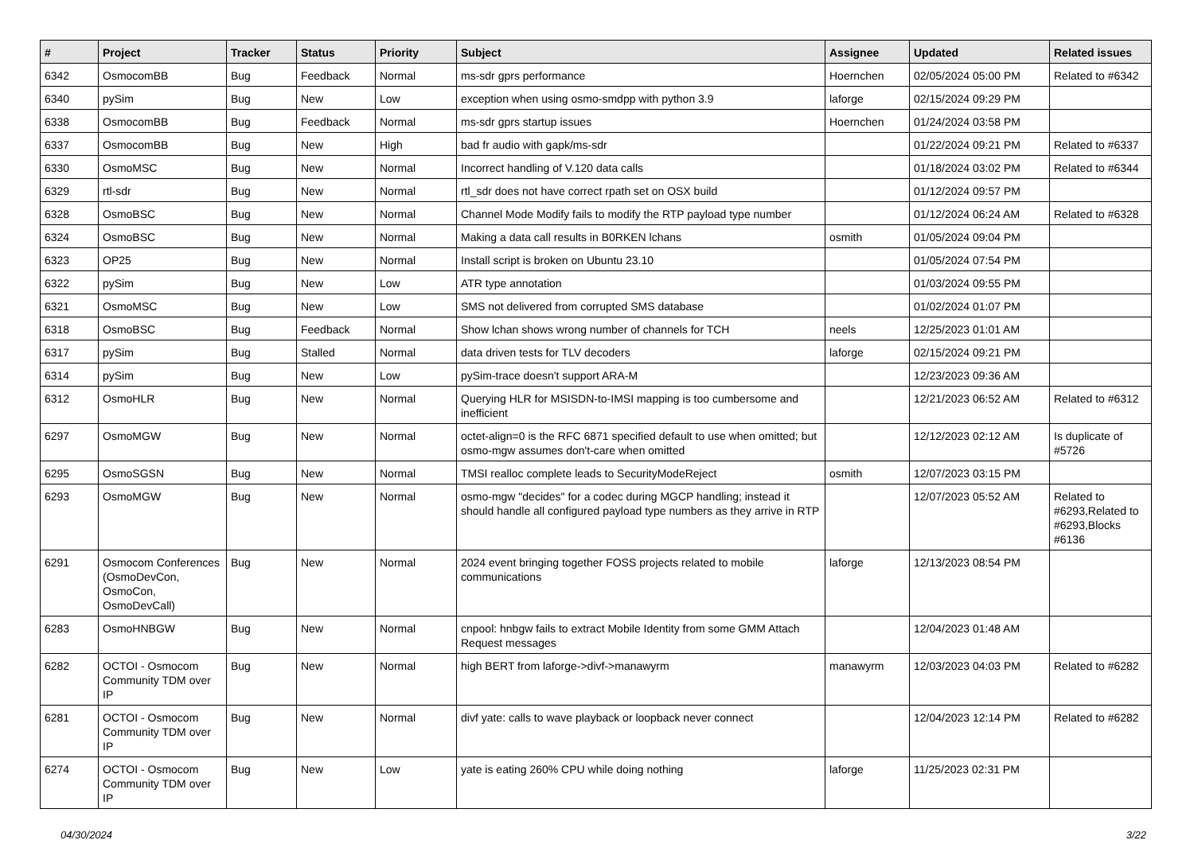| # | Project | Tracker | Status | Priority | Subject | Assignee | Updated | Related issues |
| --- | --- | --- | --- | --- | --- | --- | --- | --- |
| 6342 | OsmocomBB | Bug | Feedback | Normal | ms-sdr gprs performance | Hoernchen | 02/05/2024 05:00 PM | Related to #6342 |
| 6340 | pySim | Bug | New | Low | exception when using osmo-smdpp with python 3.9 | laforge | 02/15/2024 09:29 PM | |
| 6338 | OsmocomBB | Bug | Feedback | Normal | ms-sdr gprs startup issues | Hoernchen | 01/24/2024 03:58 PM | |
| 6337 | OsmocomBB | Bug | New | High | bad fr audio with gapk/ms-sdr | | 01/22/2024 09:21 PM | Related to #6337 |
| 6330 | OsmoMSC | Bug | New | Normal | Incorrect handling of V.120 data calls | | 01/18/2024 03:02 PM | Related to #6344 |
| 6329 | rtl-sdr | Bug | New | Normal | rtl_sdr does not have correct rpath set on OSX build | | 01/12/2024 09:57 PM | |
| 6328 | OsmoBSC | Bug | New | Normal | Channel Mode Modify fails to modify the RTP payload type number | | 01/12/2024 06:24 AM | Related to #6328 |
| 6324 | OsmoBSC | Bug | New | Normal | Making a data call results in B0RKEN lchans | osmith | 01/05/2024 09:04 PM | |
| 6323 | OP25 | Bug | New | Normal | Install script is broken on Ubuntu 23.10 | | 01/05/2024 07:54 PM | |
| 6322 | pySim | Bug | New | Low | ATR type annotation | | 01/03/2024 09:55 PM | |
| 6321 | OsmoMSC | Bug | New | Low | SMS not delivered from corrupted SMS database | | 01/02/2024 01:07 PM | |
| 6318 | OsmoBSC | Bug | Feedback | Normal | Show lchan shows wrong number of channels for TCH | neels | 12/25/2023 01:01 AM | |
| 6317 | pySim | Bug | Stalled | Normal | data driven tests for TLV decoders | laforge | 02/15/2024 09:21 PM | |
| 6314 | pySim | Bug | New | Low | pySim-trace doesn't support ARA-M | | 12/23/2023 09:36 AM | |
| 6312 | OsmoHLR | Bug | New | Normal | Querying HLR for MSISDN-to-IMSI mapping is too cumbersome and inefficient | | 12/21/2023 06:52 AM | Related to #6312 |
| 6297 | OsmoMGW | Bug | New | Normal | octet-align=0 is the RFC 6871 specified default to use when omitted; but osmo-mgw assumes don't-care when omitted | | 12/12/2023 02:12 AM | Is duplicate of #5726 |
| 6295 | OsmoSGSN | Bug | New | Normal | TMSI realloc complete leads to SecurityModeReject | osmith | 12/07/2023 03:15 PM | |
| 6293 | OsmoMGW | Bug | New | Normal | osmo-mgw "decides" for a codec during MGCP handling; instead it should handle all configured payload type numbers as they arrive in RTP | | 12/07/2023 05:52 AM | Related to #6293,Related to #6293,Blocks #6136 |
| 6291 | Osmocom Conferences (OsmoDevCon, OsmoCon, OsmoDevCall) | Bug | New | Normal | 2024 event bringing together FOSS projects related to mobile communications | laforge | 12/13/2023 08:54 PM | |
| 6283 | OsmoHNBGW | Bug | New | Normal | cnpool: hnbgw fails to extract Mobile Identity from some GMM Attach Request messages | | 12/04/2023 01:48 AM | |
| 6282 | OCTOI - Osmocom Community TDM over IP | Bug | New | Normal | high BERT from laforge->divf->manawyrm | manawyrm | 12/03/2023 04:03 PM | Related to #6282 |
| 6281 | OCTOI - Osmocom Community TDM over IP | Bug | New | Normal | divf yate: calls to wave playback or loopback never connect | | 12/04/2023 12:14 PM | Related to #6282 |
| 6274 | OCTOI - Osmocom Community TDM over IP | Bug | New | Low | yate is eating 260% CPU while doing nothing | laforge | 11/25/2023 02:31 PM | |
04/30/2024 3/22